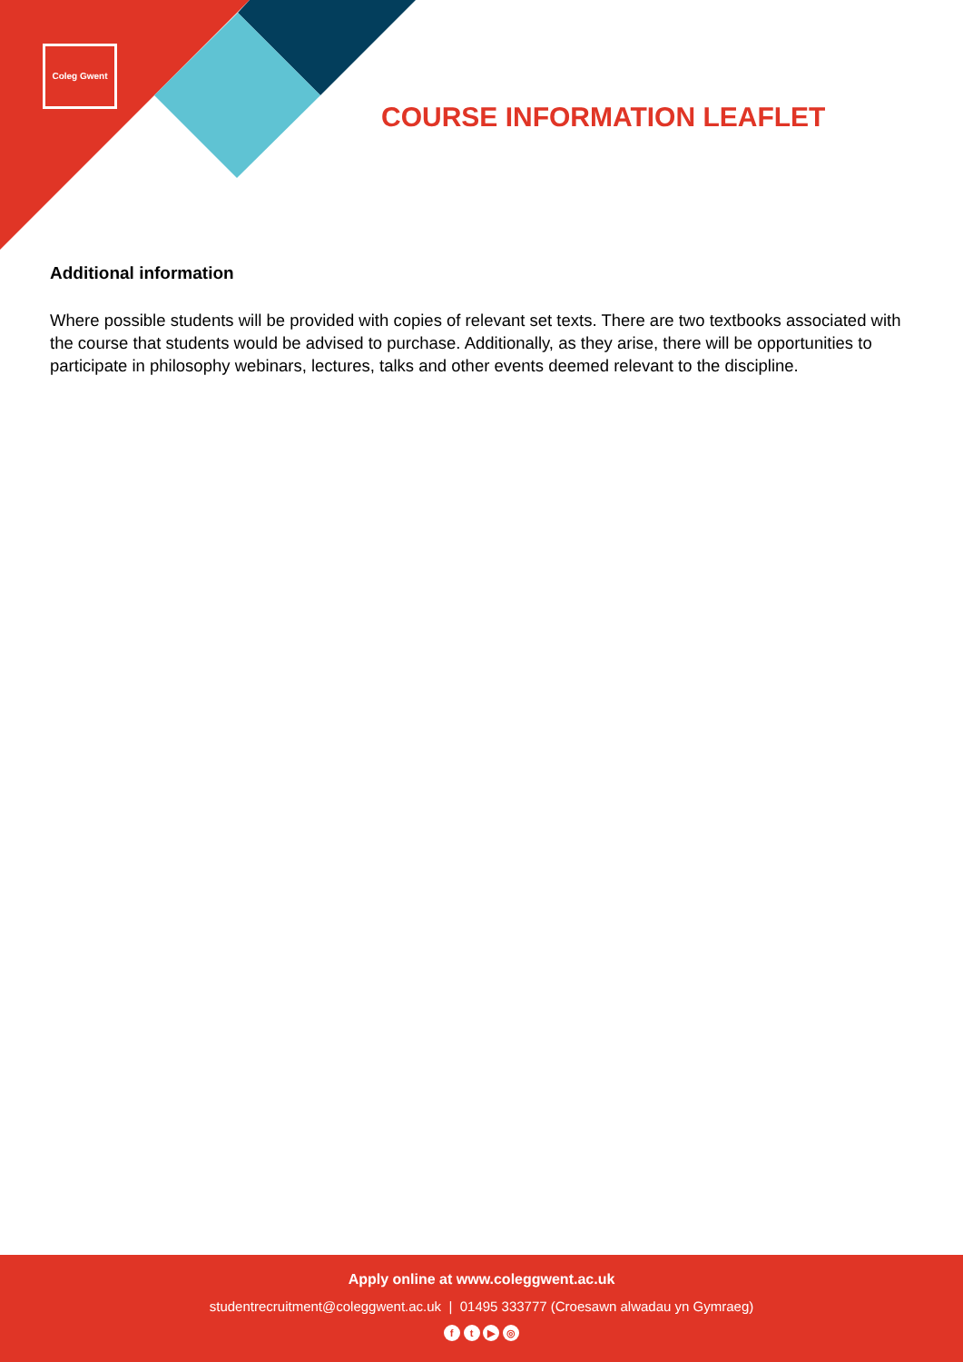Coleg Gwent
COURSE INFORMATION LEAFLET
Additional information
Where possible students will be provided with copies of relevant set texts. There are two textbooks associated with the course that students would be advised to purchase. Additionally, as they arise, there will be opportunities to participate in philosophy webinars, lectures, talks and other events deemed relevant to the discipline.
Apply online at www.coleggwent.ac.uk
studentrecruitment@coleggwent.ac.uk | 01495 333777 (Croesawn alwadau yn Gymraeg)
f t ▶ ◎